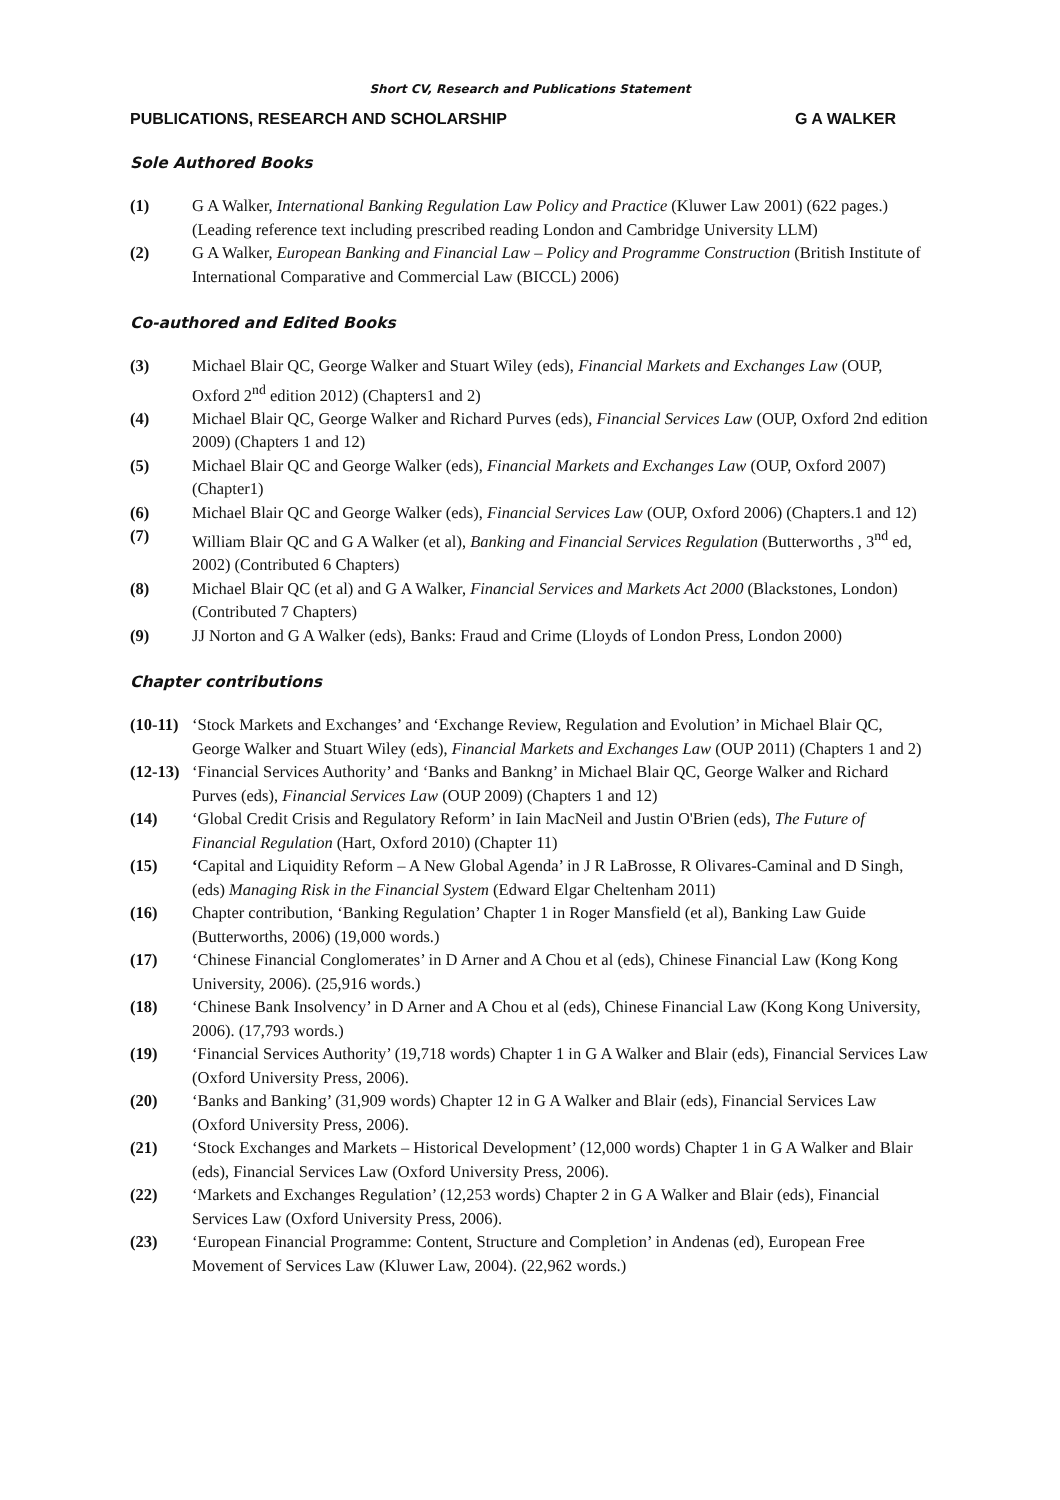Short CV, Research and Publications Statement
PUBLICATIONS, RESEARCH AND SCHOLARSHIP G A WALKER
Sole Authored Books
(1) G A Walker, International Banking Regulation Law Policy and Practice (Kluwer Law 2001) (622 pages.) (Leading reference text including prescribed reading London and Cambridge University LLM)
(2) G A Walker, European Banking and Financial Law – Policy and Programme Construction (British Institute of International Comparative and Commercial Law (BICCL) 2006)
Co-authored and Edited Books
(3) Michael Blair QC, George Walker and Stuart Wiley (eds), Financial Markets and Exchanges Law (OUP, Oxford 2<sup>nd</sup> edition 2012) (Chapters1 and 2)
(4) Michael Blair QC, George Walker and Richard Purves (eds), Financial Services Law (OUP, Oxford 2nd edition 2009) (Chapters 1 and 12)
(5) Michael Blair QC and George Walker (eds), Financial Markets and Exchanges Law (OUP, Oxford 2007) (Chapter1)
(6) Michael Blair QC and George Walker (eds), Financial Services Law (OUP, Oxford 2006) (Chapters.1 and 12)
(7) William Blair QC and G A Walker (et al), Banking and Financial Services Regulation (Butterworths , 3<sup>nd</sup> ed, 2002) (Contributed 6 Chapters)
(8) Michael Blair QC (et al) and G A Walker, Financial Services and Markets Act 2000 (Blackstones, London) (Contributed 7 Chapters)
(9) JJ Norton and G A Walker (eds), Banks: Fraud and Crime (Lloyds of London Press, London 2000)
Chapter contributions
(10-11) ‘Stock Markets and Exchanges’ and ‘Exchange Review, Regulation and Evolution’ in Michael Blair QC, George Walker and Stuart Wiley (eds), Financial Markets and Exchanges Law (OUP 2011) (Chapters 1 and 2)
(12-13) ‘Financial Services Authority’ and ‘Banks and Bankng’ in Michael Blair QC, George Walker and Richard Purves (eds), Financial Services Law (OUP 2009) (Chapters 1 and 12)
(14) ‘Global Credit Crisis and Regulatory Reform’ in Iain MacNeil and Justin O'Brien (eds), The Future of Financial Regulation (Hart, Oxford 2010) (Chapter 11)
(15) ‘Capital and Liquidity Reform – A New Global Agenda’ in J R LaBrosse, R Olivares-Caminal and D Singh, (eds) Managing Risk in the Financial System (Edward Elgar Cheltenham 2011)
(16) Chapter contribution, ‘Banking Regulation’ Chapter 1 in Roger Mansfield (et al), Banking Law Guide (Butterworths, 2006) (19,000 words.)
(17) ‘Chinese Financial Conglomerates’ in D Arner and A Chou et al (eds), Chinese Financial Law (Kong Kong University, 2006). (25,916 words.)
(18) ‘Chinese Bank Insolvency’ in D Arner and A Chou et al (eds), Chinese Financial Law (Kong Kong University, 2006). (17,793 words.)
(19) ‘Financial Services Authority’ (19,718 words) Chapter 1 in G A Walker and Blair (eds), Financial Services Law (Oxford University Press, 2006).
(20) ‘Banks and Banking’ (31,909 words) Chapter 12 in G A Walker and Blair (eds), Financial Services Law (Oxford University Press, 2006).
(21) ‘Stock Exchanges and Markets – Historical Development’ (12,000 words) Chapter 1 in G A Walker and Blair (eds), Financial Services Law (Oxford University Press, 2006).
(22) ‘Markets and Exchanges Regulation’ (12,253 words) Chapter 2 in G A Walker and Blair (eds), Financial Services Law (Oxford University Press, 2006).
(23) ‘European Financial Programme: Content, Structure and Completion’ in Andenas (ed), European Free Movement of Services Law (Kluwer Law, 2004). (22,962 words.)